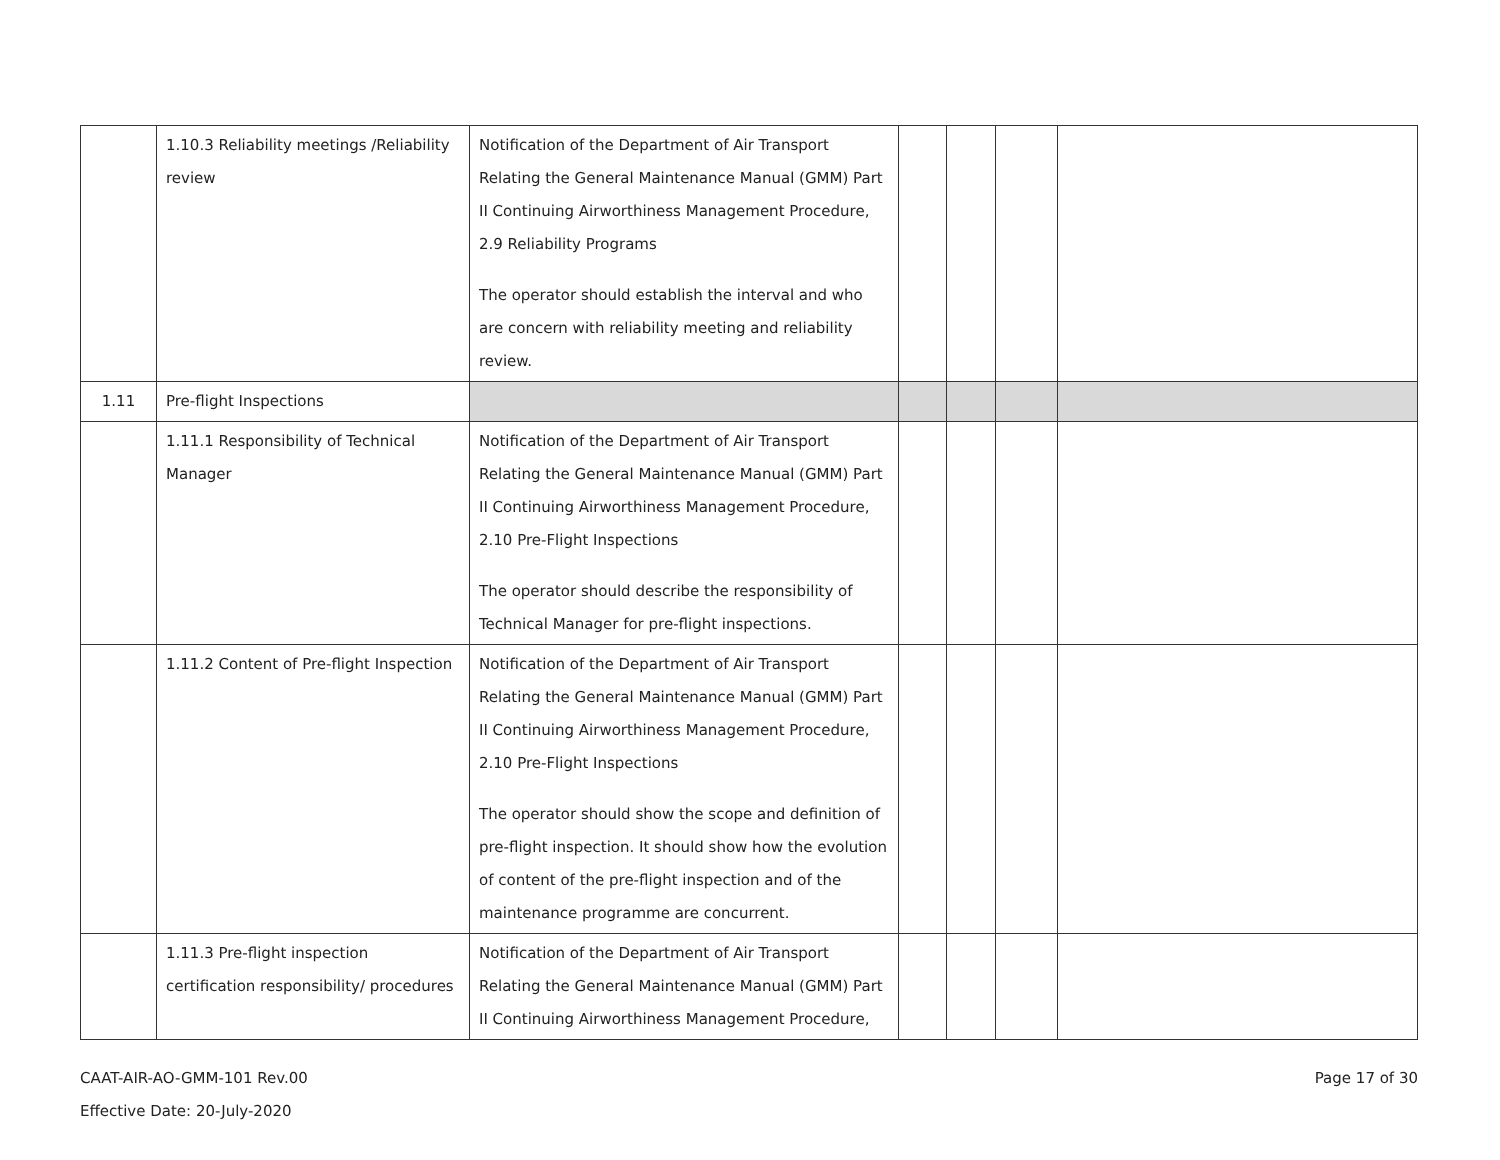| | 1.10.3 Reliability meetings /Reliability review | Notification of the Department of Air Transport Relating the General Maintenance Manual (GMM) Part II Continuing Airworthiness Management Procedure, 2.9 Reliability Programs The operator should establish the interval and who are concern with reliability meeting and reliability review. | | | | |
| 1.11 | Pre-flight Inspections | | | | | |
| | 1.11.1 Responsibility of Technical Manager | Notification of the Department of Air Transport Relating the General Maintenance Manual (GMM) Part II Continuing Airworthiness Management Procedure, 2.10 Pre-Flight Inspections The operator should describe the responsibility of Technical Manager for pre-flight inspections. | | | | |
| | 1.11.2 Content of Pre-flight Inspection | Notification of the Department of Air Transport Relating the General Maintenance Manual (GMM) Part II Continuing Airworthiness Management Procedure, 2.10 Pre-Flight Inspections The operator should show the scope and definition of pre-flight inspection. It should show how the evolution of content of the pre-flight inspection and of the maintenance programme are concurrent. | | | | |
| | 1.11.3 Pre-flight inspection certification responsibility/ procedures | Notification of the Department of Air Transport Relating the General Maintenance Manual (GMM) Part II Continuing Airworthiness Management Procedure, | | | | |
CAAT-AIR-AO-GMM-101 Rev.00
Effective Date: 20-July-2020
Page 17 of 30